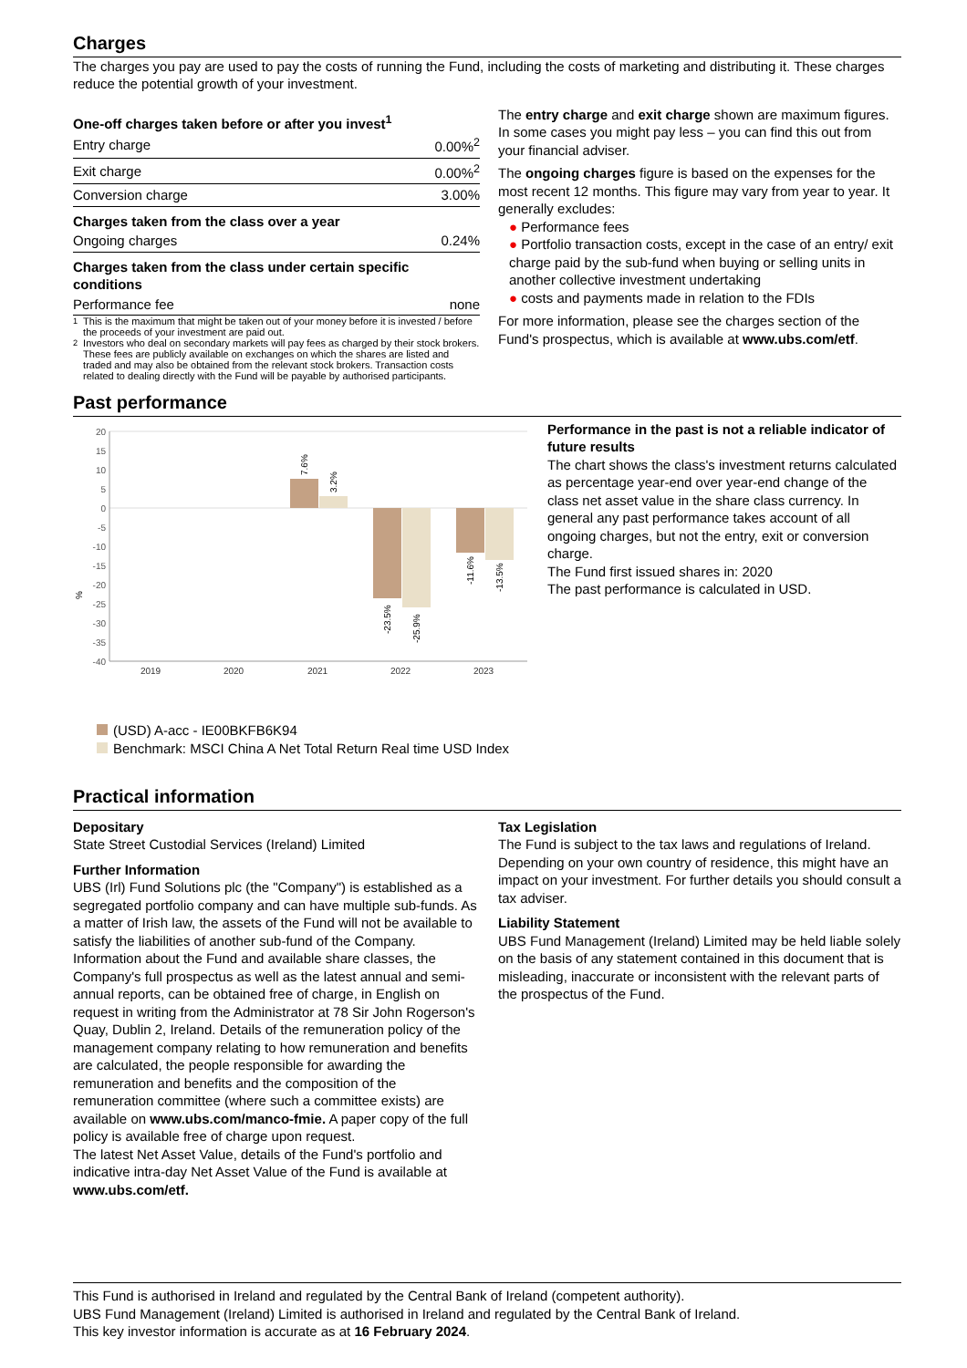Charges
The charges you pay are used to pay the costs of running the Fund, including the costs of marketing and distributing it. These charges reduce the potential growth of your investment.
| One-off charges taken before or after you invest<sup>1</sup> | |
| --- | --- |
| Entry charge | 0.00%<sup>2</sup> |
| Exit charge | 0.00%<sup>2</sup> |
| Conversion charge | 3.00% |
| Charges taken from the class over a year | |
| Ongoing charges | 0.24% |
| Charges taken from the class under certain specific conditions | |
| Performance fee | none |
<sup>1</sup> This is the maximum that might be taken out of your money before it is invested / before the proceeds of your investment are paid out.
<sup>2</sup> Investors who deal on secondary markets will pay fees as charged by their stock brokers. These fees are publicly available on exchanges on which the shares are listed and traded and may also be obtained from the relevant stock brokers. Transaction costs related to dealing directly with the Fund will be payable by authorised participants.
The entry charge and exit charge shown are maximum figures. In some cases you might pay less – you can find this out from your financial adviser.
The ongoing charges figure is based on the expenses for the most recent 12 months. This figure may vary from year to year. It generally excludes:
● Performance fees
● Portfolio transaction costs, except in the case of an entry/ exit charge paid by the sub-fund when buying or selling units in another collective investment undertaking
● costs and payments made in relation to the FDIs
For more information, please see the charges section of the Fund's prospectus, which is available at www.ubs.com/etf.
Past performance
%
20
15
10
5
0
-5
-10
-15
-20
-25
-30
-35
-40
2019
2020
2021
2022
2023
7.6%
3.2%
-23.5%
-25.9%
-11.6%
-13.5%
(USD) A-acc - IE00BKFB6K94
Benchmark: MSCI China A Net Total Return Real time USD Index
Performance in the past is not a reliable indicator of future results
The chart shows the class's investment returns calculated as percentage year-end over year-end change of the class net asset value in the share class currency. In general any past performance takes account of all ongoing charges, but not the entry, exit or conversion charge.
The Fund first issued shares in: 2020
The past performance is calculated in USD.
Practical information
Depositary
State Street Custodial Services (Ireland) Limited
Further Information
UBS (Irl) Fund Solutions plc (the "Company") is established as a segregated portfolio company and can have multiple sub-funds. As a matter of Irish law, the assets of the Fund will not be available to satisfy the liabilities of another sub-fund of the Company. Information about the Fund and available share classes, the Company's full prospectus as well as the latest annual and semi-annual reports, can be obtained free of charge, in English on request in writing from the Administrator at 78 Sir John Rogerson's Quay, Dublin 2, Ireland. Details of the remuneration policy of the management company relating to how remuneration and benefits are calculated, the people responsible for awarding the remuneration and benefits and the composition of the remuneration committee (where such a committee exists) are available on www.ubs.com/manco-fmie. A paper copy of the full policy is available free of charge upon request.
The latest Net Asset Value, details of the Fund's portfolio and indicative intra-day Net Asset Value of the Fund is available at www.ubs.com/etf.
Tax Legislation
The Fund is subject to the tax laws and regulations of Ireland. Depending on your own country of residence, this might have an impact on your investment. For further details you should consult a tax adviser.
Liability Statement
UBS Fund Management (Ireland) Limited may be held liable solely on the basis of any statement contained in this document that is misleading, inaccurate or inconsistent with the relevant parts of the prospectus of the Fund.
This Fund is authorised in Ireland and regulated by the Central Bank of Ireland (competent authority).
UBS Fund Management (Ireland) Limited is authorised in Ireland and regulated by the Central Bank of Ireland.
This key investor information is accurate as at 16 February 2024.